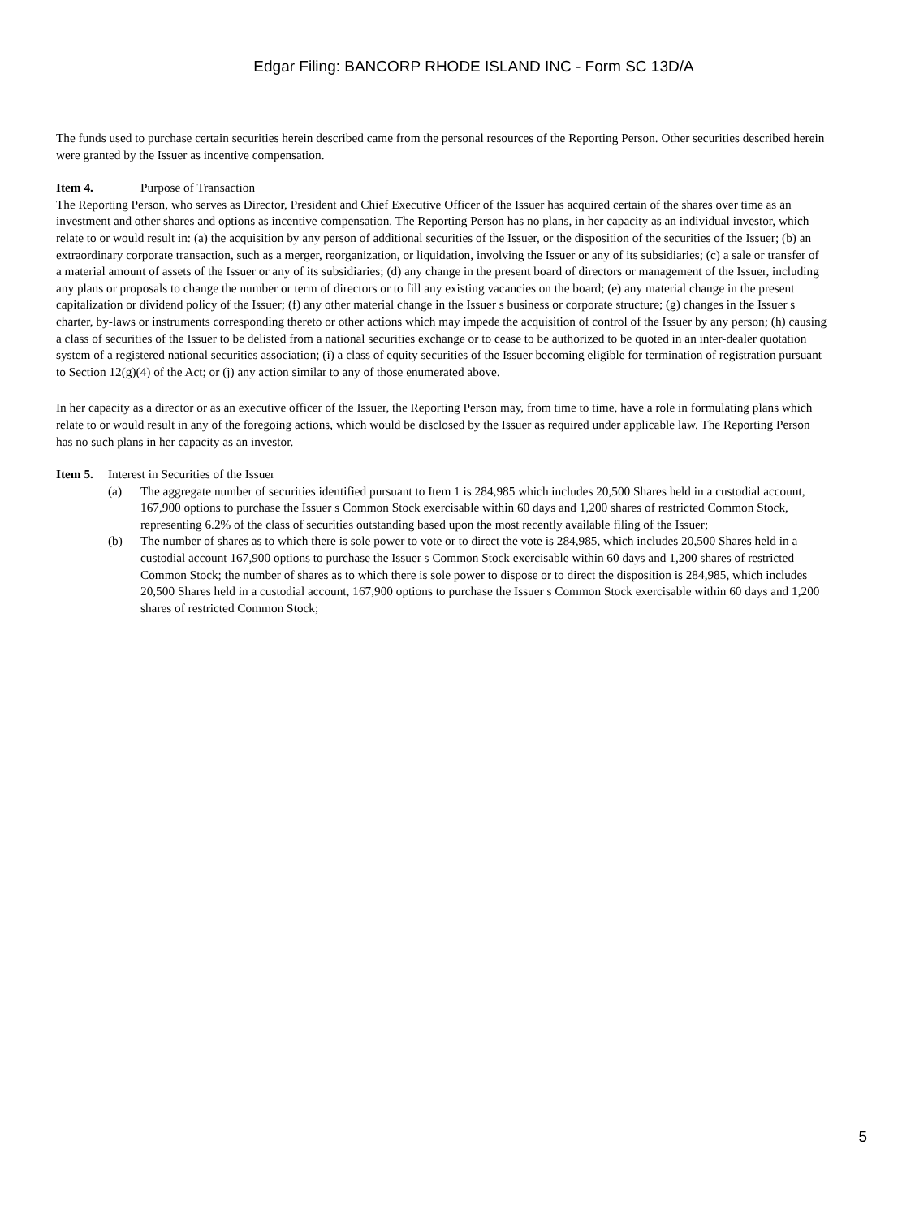Edgar Filing: BANCORP RHODE ISLAND INC - Form SC 13D/A
The funds used to purchase certain securities herein described came from the personal resources of the Reporting Person. Other securities described herein were granted by the Issuer as incentive compensation.
Item 4. Purpose of Transaction
The Reporting Person, who serves as Director, President and Chief Executive Officer of the Issuer has acquired certain of the shares over time as an investment and other shares and options as incentive compensation. The Reporting Person has no plans, in her capacity as an individual investor, which relate to or would result in: (a) the acquisition by any person of additional securities of the Issuer, or the disposition of the securities of the Issuer; (b) an extraordinary corporate transaction, such as a merger, reorganization, or liquidation, involving the Issuer or any of its subsidiaries; (c) a sale or transfer of a material amount of assets of the Issuer or any of its subsidiaries; (d) any change in the present board of directors or management of the Issuer, including any plans or proposals to change the number or term of directors or to fill any existing vacancies on the board; (e) any material change in the present capitalization or dividend policy of the Issuer; (f) any other material change in the Issuer s business or corporate structure; (g) changes in the Issuer s charter, by-laws or instruments corresponding thereto or other actions which may impede the acquisition of control of the Issuer by any person; (h) causing a class of securities of the Issuer to be delisted from a national securities exchange or to cease to be authorized to be quoted in an inter-dealer quotation system of a registered national securities association; (i) a class of equity securities of the Issuer becoming eligible for termination of registration pursuant to Section 12(g)(4) of the Act; or (j) any action similar to any of those enumerated above.
In her capacity as a director or as an executive officer of the Issuer, the Reporting Person may, from time to time, have a role in formulating plans which relate to or would result in any of the foregoing actions, which would be disclosed by the Issuer as required under applicable law. The Reporting Person has no such plans in her capacity as an investor.
Item 5. Interest in Securities of the Issuer
(a) The aggregate number of securities identified pursuant to Item 1 is 284,985 which includes 20,500 Shares held in a custodial account, 167,900 options to purchase the Issuer s Common Stock exercisable within 60 days and 1,200 shares of restricted Common Stock, representing 6.2% of the class of securities outstanding based upon the most recently available filing of the Issuer;
(b) The number of shares as to which there is sole power to vote or to direct the vote is 284,985, which includes 20,500 Shares held in a custodial account 167,900 options to purchase the Issuer s Common Stock exercisable within 60 days and 1,200 shares of restricted Common Stock; the number of shares as to which there is sole power to dispose or to direct the disposition is 284,985, which includes 20,500 Shares held in a custodial account, 167,900 options to purchase the Issuer s Common Stock exercisable within 60 days and 1,200 shares of restricted Common Stock;
5